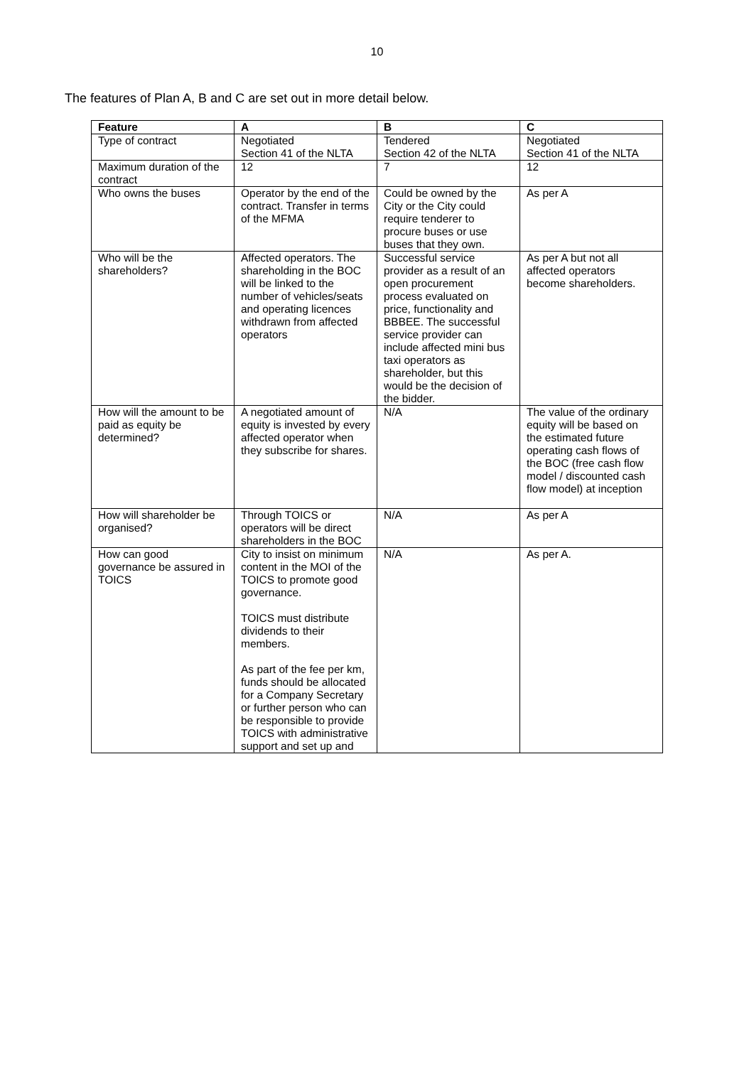10
The features of Plan A, B and C are set out in more detail below.
| Feature | A | B | C |
| --- | --- | --- | --- |
| Type of contract | Negotiated Section 41 of the NLTA | Tendered Section 42 of the NLTA | Negotiated Section 41 of the NLTA |
| Maximum duration of the contract | 12 | 7 | 12 |
| Who owns the buses | Operator by the end of the contract. Transfer in terms of the MFMA | Could be owned by the City or the City could require tenderer to procure buses or use buses that they own. | As per A |
| Who will be the shareholders? | Affected operators. The shareholding in the BOC will be linked to the number of vehicles/seats and operating licences withdrawn from affected operators | Successful service provider as a result of an open procurement process evaluated on price, functionality and BBBEE. The successful service provider can include affected mini bus taxi operators as shareholder, but this would be the decision of the bidder. | As per A but not all affected operators become shareholders. |
| How will the amount to be paid as equity be determined? | A negotiated amount of equity is invested by every affected operator when they subscribe for shares. | N/A | The value of the ordinary equity will be based on the estimated future operating cash flows of the BOC (free cash flow model / discounted cash flow model) at inception |
| How will shareholder be organised? | Through TOICS or operators will be direct shareholders in the BOC | N/A | As per A |
| How can good governance be assured in TOICS | City to insist on minimum content in the MOI of the TOICS to promote good governance. TOICS must distribute dividends to their members. As part of the fee per km, funds should be allocated for a Company Secretary or further person who can be responsible to provide TOICS with administrative support and set up and | N/A | As per A. |